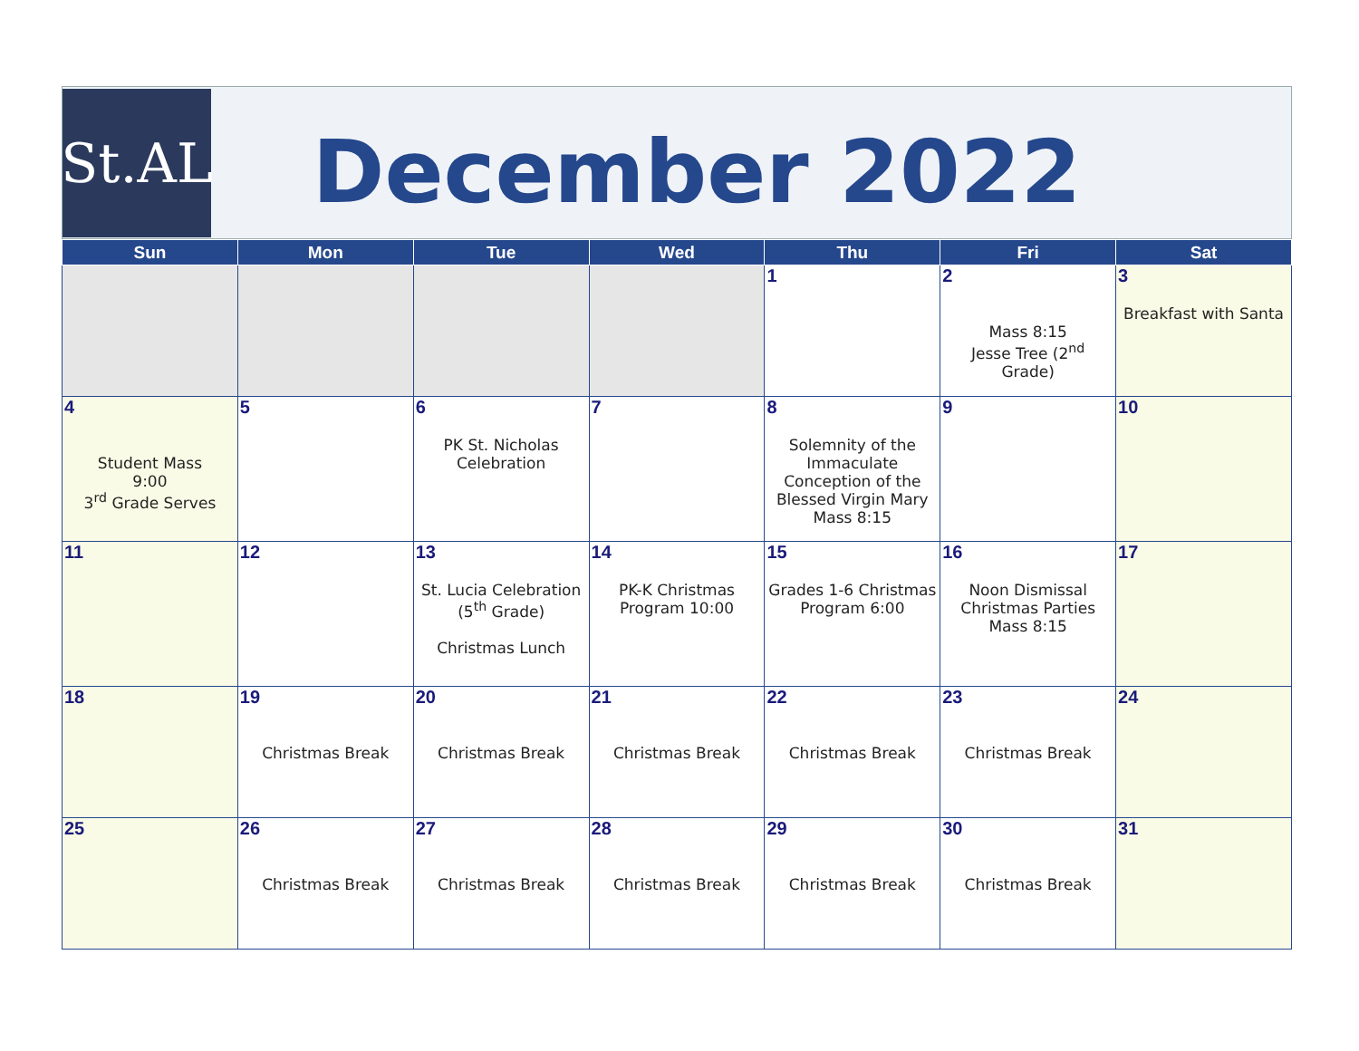St.AL
December 2022
| Sun | Mon | Tue | Wed | Thu | Fri | Sat |
| --- | --- | --- | --- | --- | --- | --- |
| | | | | 1 | 2 Mass 8:15 Jesse Tree (2<sup>nd</sup> Grade) | 3 Breakfast with Santa |
| 4 Student Mass 9:00 3<sup>rd</sup> Grade Serves | 5 | 6 PK St. Nicholas Celebration | 7 | 8 Solemnity of the Immaculate Conception of the Blessed Virgin Mary Mass 8:15 | 9 | 10 |
| 11 | 12 | 13 St. Lucia Celebration (5<sup>th</sup> Grade) Christmas Lunch | 14 PK-K Christmas Program 10:00 | 15 Grades 1-6 Christmas Program 6:00 | 16 Noon Dismissal Christmas Parties Mass 8:15 | 17 |
| 18 | 19 Christmas Break | 20 Christmas Break | 21 Christmas Break | 22 Christmas Break | 23 Christmas Break | 24 |
| 25 | 26 Christmas Break | 27 Christmas Break | 28 Christmas Break | 29 Christmas Break | 30 Christmas Break | 31 |